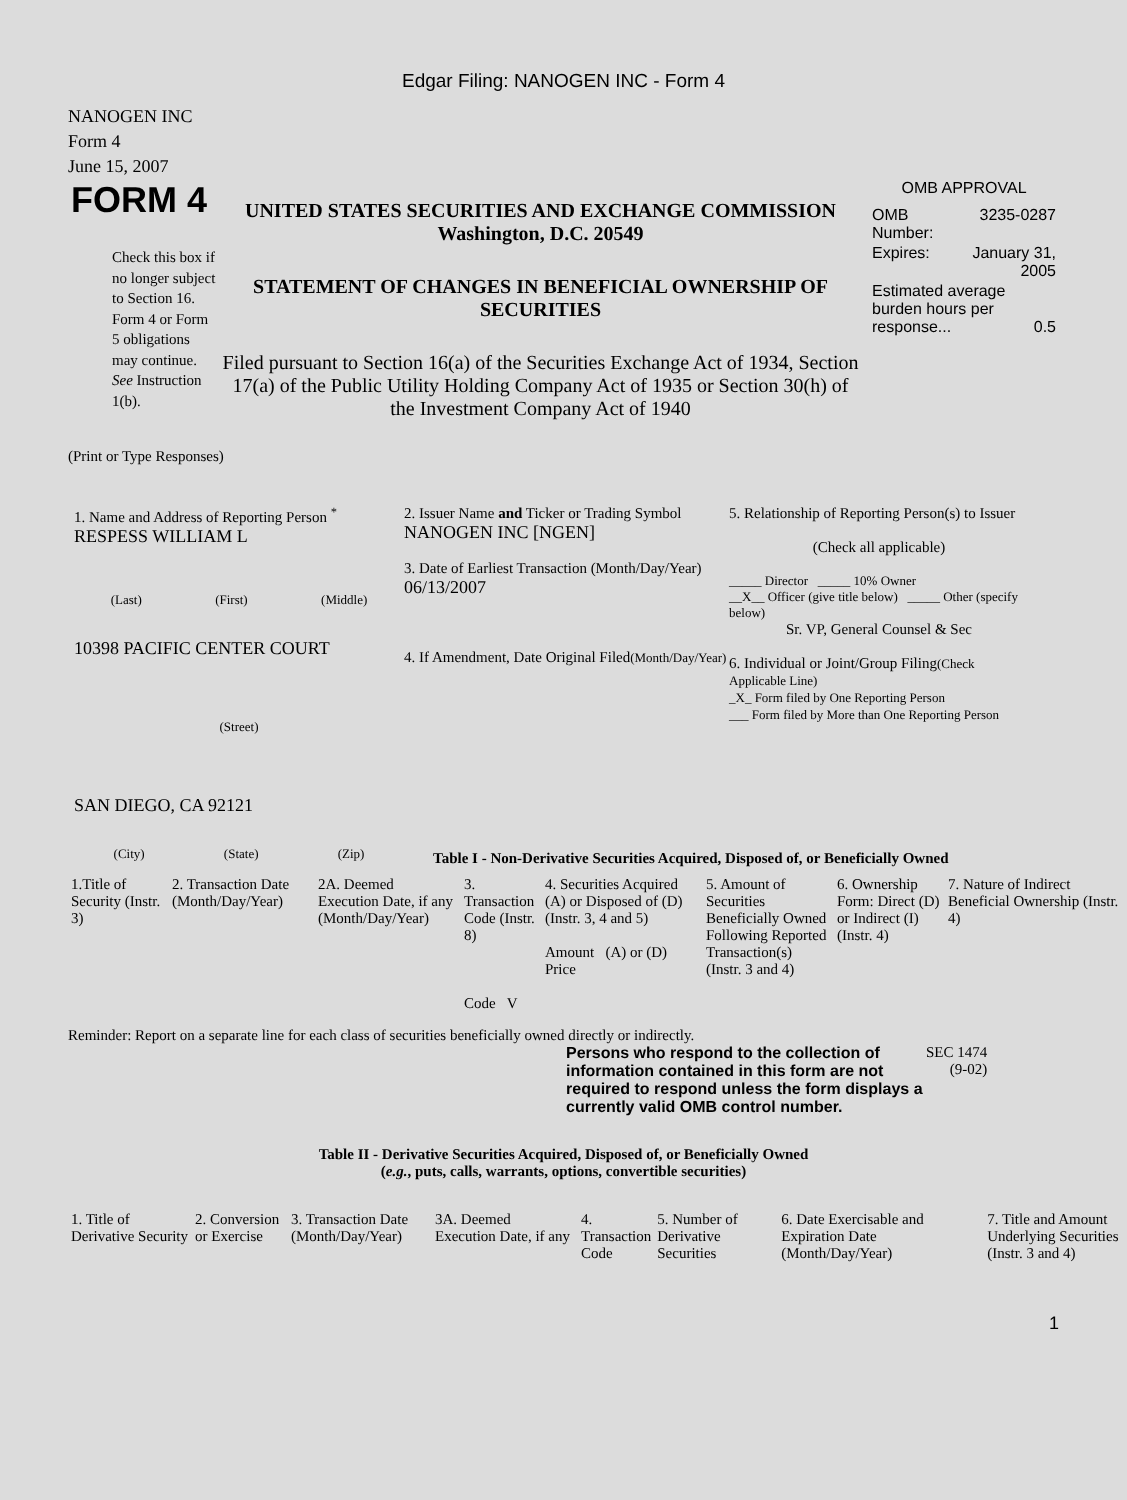Edgar Filing: NANOGEN INC - Form 4
NANOGEN INC
Form 4
June 15, 2007
FORM 4
Check this box if no longer subject to Section 16. Form 4 or Form 5 obligations may continue. See Instruction 1(b).
UNITED STATES SECURITIES AND EXCHANGE COMMISSION
Washington, D.C. 20549
STATEMENT OF CHANGES IN BENEFICIAL OWNERSHIP OF SECURITIES
Filed pursuant to Section 16(a) of the Securities Exchange Act of 1934, Section 17(a) of the Public Utility Holding Company Act of 1935 or Section 30(h) of the Investment Company Act of 1940
OMB APPROVAL
| OMB Number: | 3235-0287 |
| Expires: | January 31, 2005 |
| Estimated average burden hours per response... 0.5 | |
(Print or Type Responses)
1. Name and Address of Reporting Person <sup>*</sup>
RESPESS WILLIAM L
(Last) (First) (Middle)
10398 PACIFIC CENTER COURT
(Street)
SAN DIEGO, CA 92121
(City) (State) (Zip)
2. Issuer Name and Ticker or Trading Symbol
NANOGEN INC [NGEN]
3. Date of Earliest Transaction (Month/Day/Year)
06/13/2007
4. If Amendment, Date Original Filed(Month/Day/Year)
5. Relationship of Reporting Person(s) to Issuer
(Check all applicable)
_____ Director _____ 10% Owner
__X__ Officer (give title below) _____ Other (specify below)
Sr. VP, General Counsel & Sec
6. Individual or Joint/Group Filing(Check Applicable Line)
_X_ Form filed by One Reporting Person
___ Form filed by More than One Reporting Person
Table I - Non-Derivative Securities Acquired, Disposed of, or Beneficially Owned
| 1.Title of Security (Instr. 3) | 2. Transaction Date (Month/Day/Year) | 2A. Deemed Execution Date, if any (Month/Day/Year) | 3. Transaction Code (Instr. 8) Code V | 4. Securities Acquired (A) or Disposed of (D) (Instr. 3, 4 and 5) Amount (A) or (D) Price | 5. Amount of Securities Beneficially Owned Following Reported Transaction(s) (Instr. 3 and 4) | 6. Ownership Form: Direct (D) or Indirect (I) (Instr. 4) | 7. Nature of Indirect Beneficial Ownership (Instr. 4) |
Reminder: Report on a separate line for each class of securities beneficially owned directly or indirectly.
Persons who respond to the collection of information contained in this form are not required to respond unless the form displays a currently valid OMB control number.
SEC 1474
(9-02)
Table II - Derivative Securities Acquired, Disposed of, or Beneficially Owned
(e.g., puts, calls, warrants, options, convertible securities)
| 1. Title of Derivative Security | 2. Conversion or Exercise | 3. Transaction Date (Month/Day/Year) | 3A. Deemed Execution Date, if any | 4. Transaction Code | 5. Number of Derivative Securities | 6. Date Exercisable and Expiration Date (Month/Day/Year) | 7. Title and Amount Underlying Securities (Instr. 3 and 4) |
1